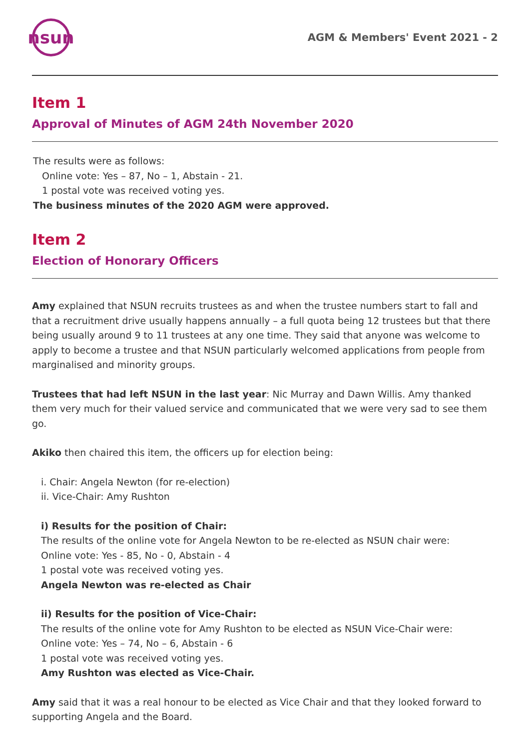nsun
AGM & Members' Event 2021 - 2
Item 1
Approval of Minutes of AGM 24th November 2020
The results were as follows:
Online vote: Yes – 87, No – 1, Abstain - 21.
1 postal vote was received voting yes.
The business minutes of the 2020 AGM were approved.
Item 2
Election of Honorary Officers
Amy explained that NSUN recruits trustees as and when the trustee numbers start to fall and that a recruitment drive usually happens annually – a full quota being 12 trustees but that there being usually around 9 to 11 trustees at any one time. They said that anyone was welcome to apply to become a trustee and that NSUN particularly welcomed applications from people from marginalised and minority groups.
Trustees that had left NSUN in the last year: Nic Murray and Dawn Willis. Amy thanked them very much for their valued service and communicated that we were very sad to see them go.
Akiko then chaired this item, the officers up for election being:
i. Chair: Angela Newton (for re-election)
ii. Vice-Chair: Amy Rushton
i) Results for the position of Chair:
The results of the online vote for Angela Newton to be re-elected as NSUN chair were:
Online vote: Yes - 85, No - 0, Abstain - 4
1 postal vote was received voting yes.
Angela Newton was re-elected as Chair
ii) Results for the position of Vice-Chair:
The results of the online vote for Amy Rushton to be elected as NSUN Vice-Chair were:
Online vote: Yes – 74, No – 6, Abstain - 6
1 postal vote was received voting yes.
Amy Rushton was elected as Vice-Chair.
Amy said that it was a real honour to be elected as Vice Chair and that they looked forward to supporting Angela and the Board.